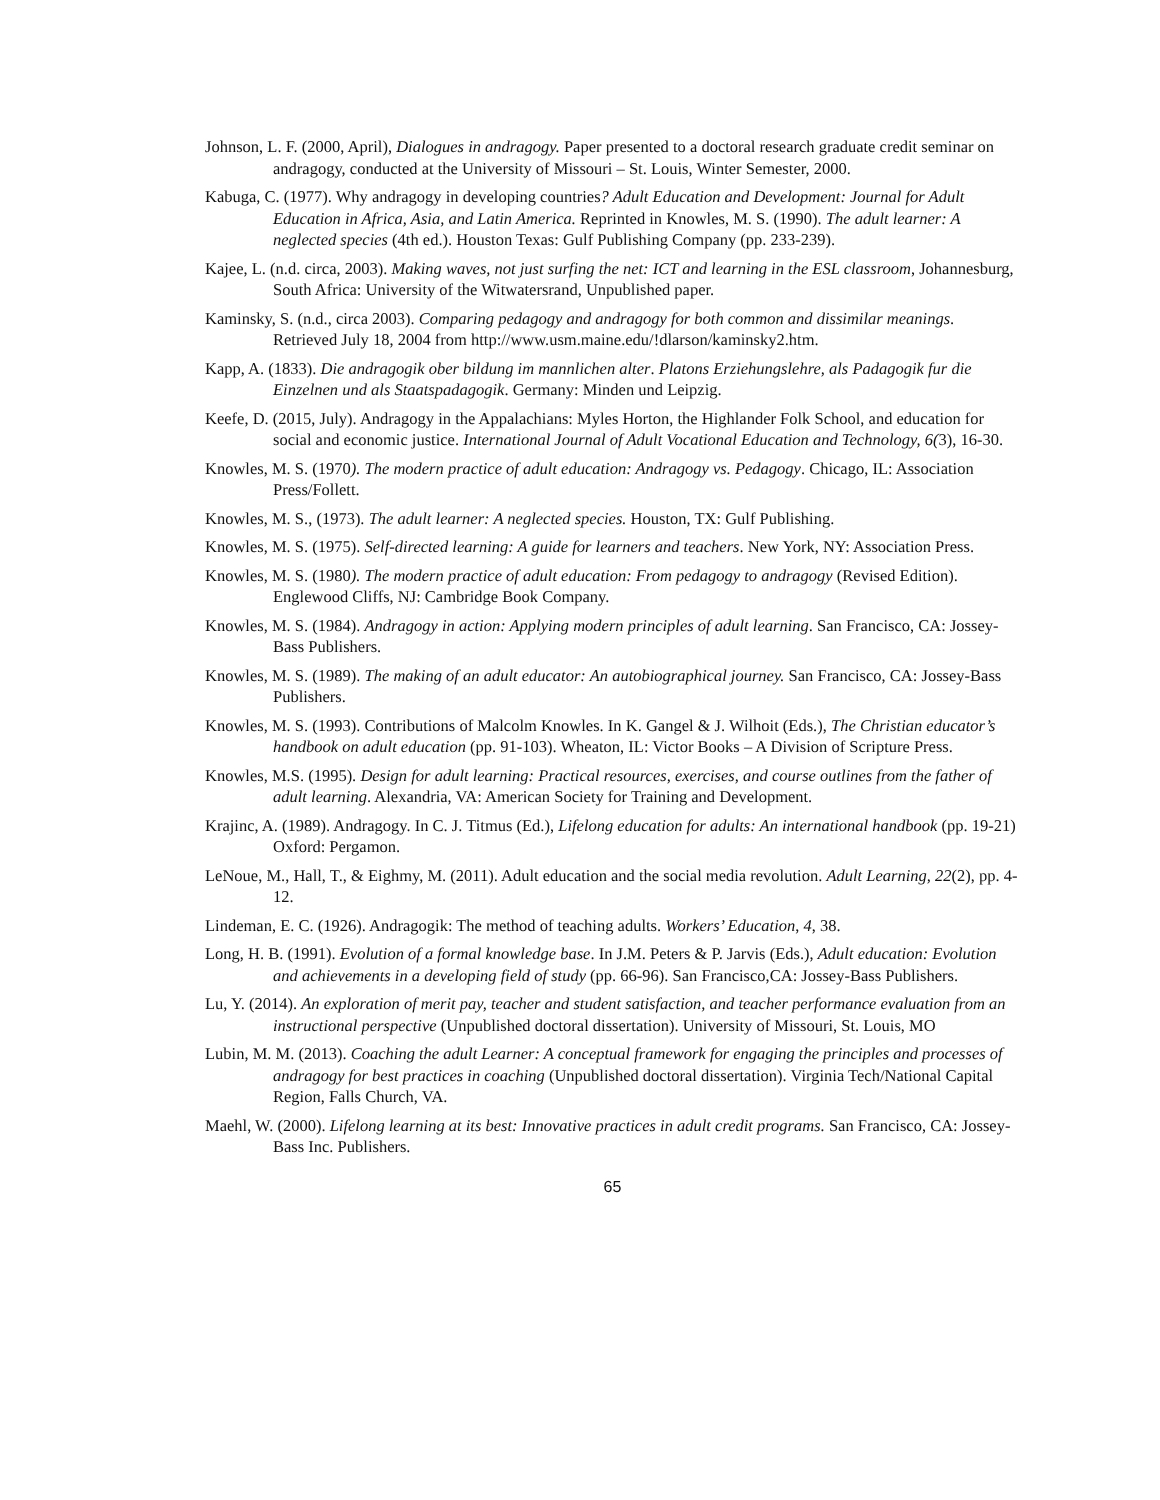Johnson, L. F. (2000, April), Dialogues in andragogy. Paper presented to a doctoral research graduate credit seminar on andragogy, conducted at the University of Missouri – St. Louis, Winter Semester, 2000.
Kabuga, C. (1977). Why andragogy in developing countries? Adult Education and Development: Journal for Adult Education in Africa, Asia, and Latin America. Reprinted in Knowles, M. S. (1990). The adult learner: A neglected species (4th ed.). Houston Texas: Gulf Publishing Company (pp. 233-239).
Kajee, L. (n.d. circa, 2003). Making waves, not just surfing the net: ICT and learning in the ESL classroom, Johannesburg, South Africa: University of the Witwatersrand, Unpublished paper.
Kaminsky, S. (n.d., circa 2003). Comparing pedagogy and andragogy for both common and dissimilar meanings. Retrieved July 18, 2004 from http://www.usm.maine.edu/!dlarson/kaminsky2.htm.
Kapp, A. (1833). Die andragogik ober bildung im mannlichen alter. Platons Erziehungslehre, als Padagogik fur die Einzelnen und als Staatspadagogik. Germany: Minden und Leipzig.
Keefe, D. (2015, July). Andragogy in the Appalachians: Myles Horton, the Highlander Folk School, and education for social and economic justice. International Journal of Adult Vocational Education and Technology, 6(3), 16-30.
Knowles, M. S. (1970). The modern practice of adult education: Andragogy vs. Pedagogy. Chicago, IL: Association Press/Follett.
Knowles, M. S., (1973). The adult learner: A neglected species. Houston, TX: Gulf Publishing.
Knowles, M. S. (1975). Self-directed learning: A guide for learners and teachers. New York, NY: Association Press.
Knowles, M. S. (1980). The modern practice of adult education: From pedagogy to andragogy (Revised Edition). Englewood Cliffs, NJ: Cambridge Book Company.
Knowles, M. S. (1984). Andragogy in action: Applying modern principles of adult learning. San Francisco, CA: Jossey-Bass Publishers.
Knowles, M. S. (1989). The making of an adult educator: An autobiographical journey. San Francisco, CA: Jossey-Bass Publishers.
Knowles, M. S. (1993). Contributions of Malcolm Knowles. In K. Gangel & J. Wilhoit (Eds.), The Christian educator’s handbook on adult education (pp. 91-103). Wheaton, IL: Victor Books – A Division of Scripture Press.
Knowles, M.S. (1995). Design for adult learning: Practical resources, exercises, and course outlines from the father of adult learning. Alexandria, VA: American Society for Training and Development.
Krajinc, A. (1989). Andragogy. In C. J. Titmus (Ed.), Lifelong education for adults: An international handbook (pp. 19-21) Oxford: Pergamon.
LeNoue, M., Hall, T., & Eighmy, M. (2011). Adult education and the social media revolution. Adult Learning, 22(2), pp. 4-12.
Lindeman, E. C. (1926). Andragogik: The method of teaching adults. Workers’ Education, 4, 38.
Long, H. B. (1991). Evolution of a formal knowledge base. In J.M. Peters & P. Jarvis (Eds.), Adult education: Evolution and achievements in a developing field of study (pp. 66-96). San Francisco,CA: Jossey-Bass Publishers.
Lu, Y. (2014). An exploration of merit pay, teacher and student satisfaction, and teacher performance evaluation from an instructional perspective (Unpublished doctoral dissertation). University of Missouri, St. Louis, MO
Lubin, M. M. (2013). Coaching the adult Learner: A conceptual framework for engaging the principles and processes of andragogy for best practices in coaching (Unpublished doctoral dissertation). Virginia Tech/National Capital Region, Falls Church, VA.
Maehl, W. (2000). Lifelong learning at its best: Innovative practices in adult credit programs. San Francisco, CA: Jossey-Bass Inc. Publishers.
65